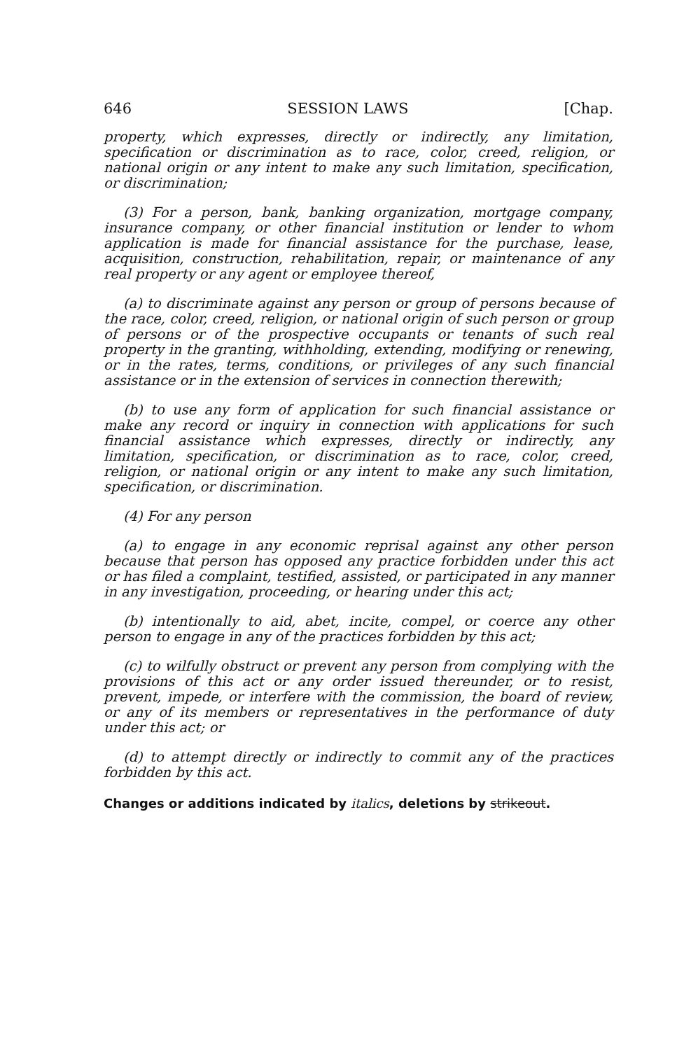646 SESSION LAWS [Chap.
property, which expresses, directly or indirectly, any limitation, specification or discrimination as to race, color, creed, religion, or national origin or any intent to make any such limitation, specification, or discrimination;
(3) For a person, bank, banking organization, mortgage company, insurance company, or other financial institution or lender to whom application is made for financial assistance for the purchase, lease, acquisition, construction, rehabilitation, repair, or maintenance of any real property or any agent or employee thereof,
(a) to discriminate against any person or group of persons because of the race, color, creed, religion, or national origin of such person or group of persons or of the prospective occupants or tenants of such real property in the granting, withholding, extending, modifying or renewing, or in the rates, terms, conditions, or privileges of any such financial assistance or in the extension of services in connection therewith;
(b) to use any form of application for such financial assistance or make any record or inquiry in connection with applications for such financial assistance which expresses, directly or indirectly, any limitation, specification, or discrimination as to race, color, creed, religion, or national origin or any intent to make any such limitation, specification, or discrimination.
(4) For any person
(a) to engage in any economic reprisal against any other person because that person has opposed any practice forbidden under this act or has filed a complaint, testified, assisted, or participated in any manner in any investigation, proceeding, or hearing under this act;
(b) intentionally to aid, abet, incite, compel, or coerce any other person to engage in any of the practices forbidden by this act;
(c) to wilfully obstruct or prevent any person from complying with the provisions of this act or any order issued thereunder, or to resist, prevent, impede, or interfere with the commission, the board of review, or any of its members or representatives in the performance of duty under this act; or
(d) to attempt directly or indirectly to commit any of the practices forbidden by this act.
Changes or additions indicated by italics, deletions by strikeout.